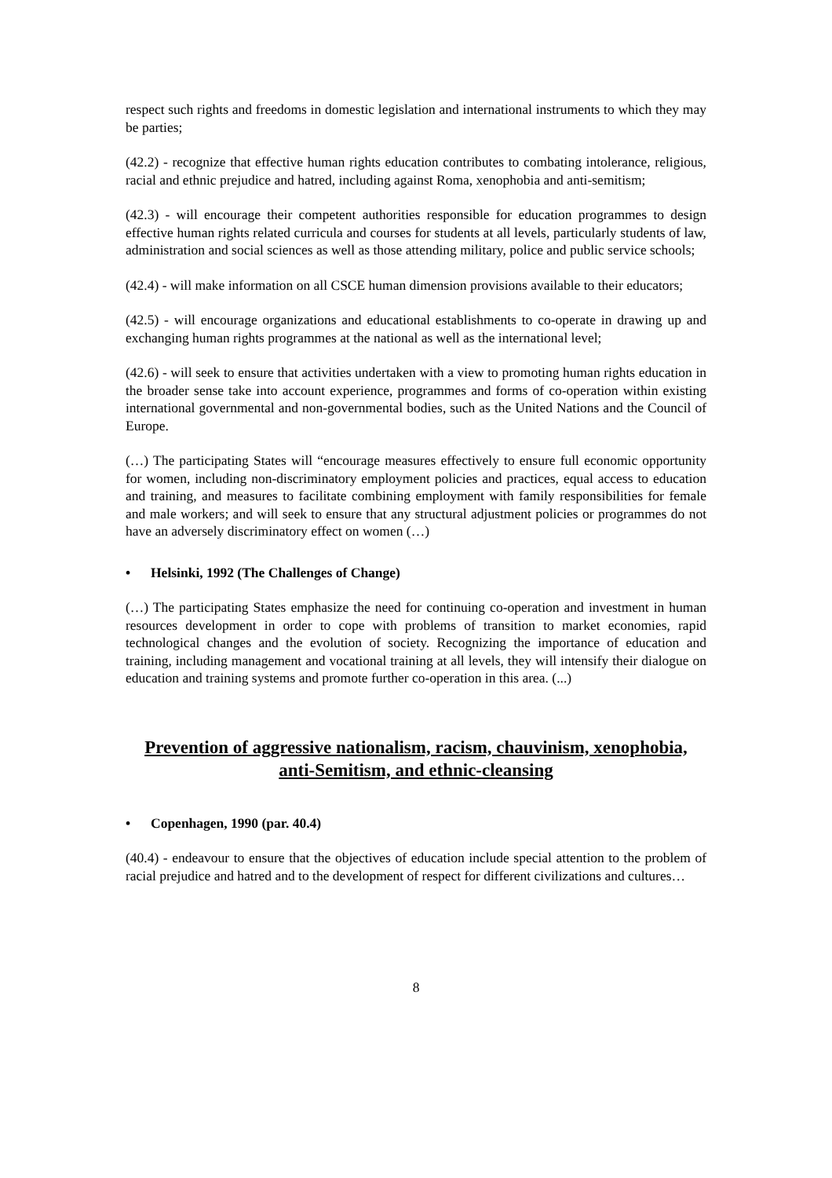respect such rights and freedoms in domestic legislation and international instruments to which they may be parties;
(42.2) - recognize that effective human rights education contributes to combating intolerance, religious, racial and ethnic prejudice and hatred, including against Roma, xenophobia and anti-semitism;
(42.3) - will encourage their competent authorities responsible for education programmes to design effective human rights related curricula and courses for students at all levels, particularly students of law, administration and social sciences as well as those attending military, police and public service schools;
(42.4) - will make information on all CSCE human dimension provisions available to their educators;
(42.5) - will encourage organizations and educational establishments to co-operate in drawing up and exchanging human rights programmes at the national as well as the international level;
(42.6) - will seek to ensure that activities undertaken with a view to promoting human rights education in the broader sense take into account experience, programmes and forms of co-operation within existing international governmental and non-governmental bodies, such as the United Nations and the Council of Europe.
(…) The participating States will “encourage measures effectively to ensure full economic opportunity for women, including non-discriminatory employment policies and practices, equal access to education and training, and measures to facilitate combining employment with family responsibilities for female and male workers; and will seek to ensure that any structural adjustment policies or programmes do not have an adversely discriminatory effect on women (…)
• Helsinki, 1992 (The Challenges of Change)
(…) The participating States emphasize the need for continuing co-operation and investment in human resources development in order to cope with problems of transition to market economies, rapid technological changes and the evolution of society. Recognizing the importance of education and training, including management and vocational training at all levels, they will intensify their dialogue on education and training systems and promote further co-operation in this area. (...)
Prevention of aggressive nationalism, racism, chauvinism, xenophobia, anti-Semitism, and ethnic-cleansing
• Copenhagen, 1990 (par. 40.4)
(40.4) - endeavour to ensure that the objectives of education include special attention to the problem of racial prejudice and hatred and to the development of respect for different civilizations and cultures…
8